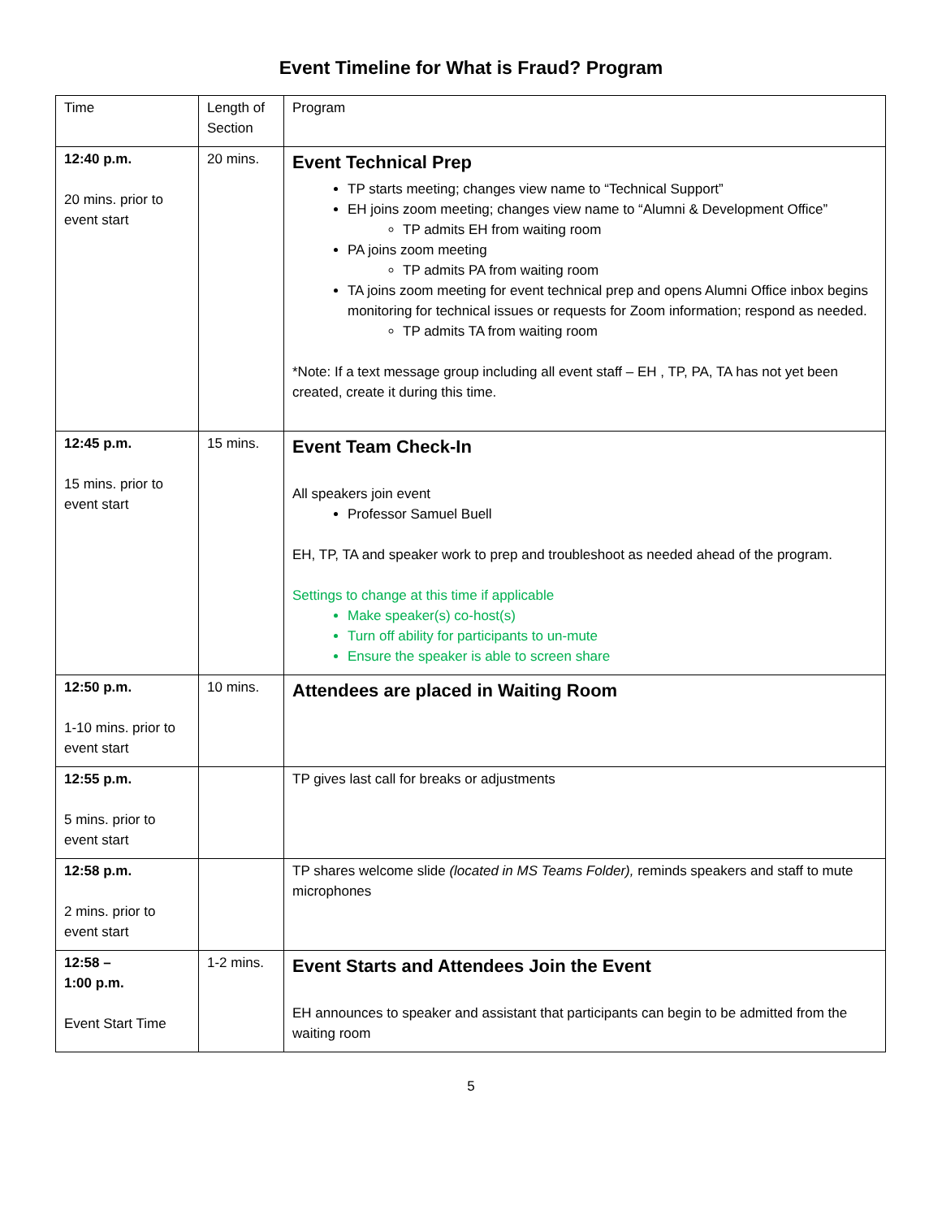Event Timeline for What is Fraud? Program
| Time | Length of Section | Program |
| 12:40 p.m. 20 mins. prior to event start | 20 mins. | Event Technical Prep TP starts meeting; changes view name to “Technical Support” EH joins zoom meeting; changes view name to “Alumni & Development Office” TP admits EH from waiting room PA joins zoom meeting TP admits PA from waiting room TA joins zoom meeting for event technical prep and opens Alumni Office inbox begins monitoring for technical issues or requests for Zoom information; respond as needed. TP admits TA from waiting room *Note: If a text message group including all event staff – EH , TP, PA, TA has not yet been created, create it during this time. |
| 12:45 p.m. 15 mins. prior to event start | 15 mins. | Event Team Check-In All speakers join event Professor Samuel Buell EH, TP, TA and speaker work to prep and troubleshoot as needed ahead of the program. Settings to change at this time if applicable Make speaker(s) co-host(s) Turn off ability for participants to un-mute Ensure the speaker is able to screen share |
| 12:50 p.m. 1-10 mins. prior to event start | 10 mins. | Attendees are placed in Waiting Room |
| 12:55 p.m. 5 mins. prior to event start | | TP gives last call for breaks or adjustments |
| 12:58 p.m. 2 mins. prior to event start | | TP shares welcome slide (located in MS Teams Folder), reminds speakers and staff to mute microphones |
| 12:58 – 1:00 p.m. Event Start Time | 1-2 mins. | Event Starts and Attendees Join the Event EH announces to speaker and assistant that participants can begin to be admitted from the waiting room |
5